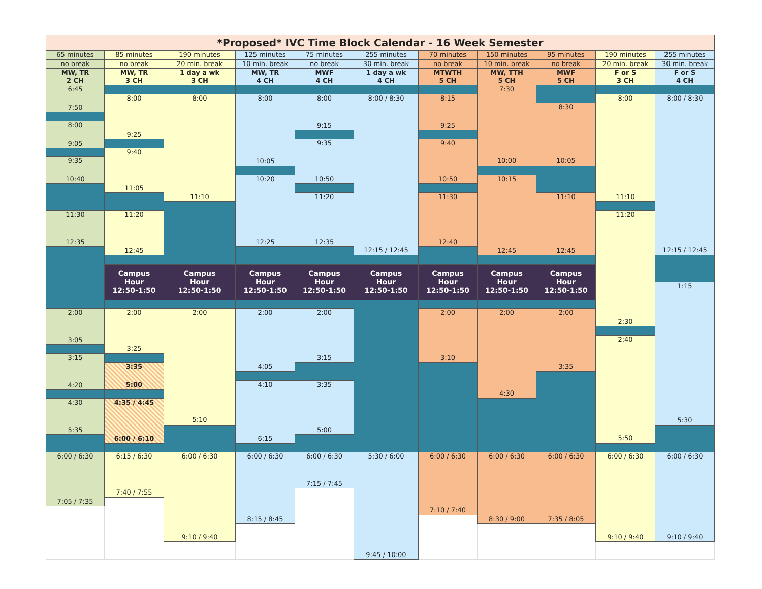| *Proposed* IVC Time Block Calendar - 16 Week Semester | | | | | | | | | | |
| 65 minutes | 85 minutes | 190 minutes | 125 minutes | 75 minutes | 255 minutes | 70 minutes | 150 minutes | 95 minutes | 190 minutes | 255 minutes |
| no break | no break | 20 min. break | 10 min. break | no break | 30 min. break | no break | 10 min. break | no break | 20 min. break | 30 min. break |
| MW, TR 2 CH | MW, TR 3 CH | 1 day a wk 3 CH | MW, TR 4 CH | MWF 4 CH | 1 day a wk 4 CH | MTWTH 5 CH | MW, TTH 5 CH | MWF 5 CH | F or S 3 CH | F or S 4 CH |
| 6:45 7:50 | | | | | | | 7:30 10:00 | | | |
| | 8:00 9:25 | 8:00 11:10 | 8:00 10:05 | 8:00 9:15 | 8:00 / 8:30 12:15 / 12:45 | 8:15 9:25 | | | 8:00 11:10 | 8:00 / 8:30 12:15 / 12:45 |
| | | | | | | | | 8:30 10:05 | | |
| 8:00 9:05 | | | | | | | | | | |
| | | | | 9:35 10:50 | | 9:40 10:50 | | | | |
| | 9:40 11:05 | | | | | | | | | |
| 9:35 10:40 | | | | | | | | | | |
| | | | 10:20 12:25 | | | | 10:15 12:45 | | | |
| | | | | 11:20 12:35 | | 11:30 12:40 | | 11:10 12:45 | | |
| 11:30 12:35 | 11:20 12:45 | | | | | | | | 11:20 2:30 | |
| | Campus Hour 12:50-1:50 | Campus Hour 12:50-1:50 | Campus Hour 12:50-1:50 | Campus Hour 12:50-1:50 | Campus Hour 12:50-1:50 | Campus Hour 12:50-1:50 | Campus Hour 12:50-1:50 | Campus Hour 12:50-1:50 | | |
| | | | | | | | | | | 1:15 5:30 |
| 2:00 3:05 | 2:00 3:25 | 2:00 5:10 | 2:00 4:05 | 2:00 3:15 | | 2:00 3:10 | 2:00 4:30 | 2:00 3:35 | | |
| | | | | | | | | | 2:40 5:50 | |
| 3:15 4:20 | | | | | | | | | | |
| | 3:35 5:00 | | | | | | | | | |
| | | | 4:10 6:15 | 3:35 5:00 | | | | | | |
| 4:30 5:35 | 4:35 / 4:45 6:00 / 6:10 | | | | | | | | | |
| 6:00 / 6:30 7:05 / 7:35 | 6:15 / 6:30 7:40 / 7:55 | 6:00 / 6:30 9:10 / 9:40 | 6:00 / 6:30 8:15 / 8:45 | 6:00 / 6:30 7:15 / 7:45 | 5:30 / 6:00 9:45 / 10:00 | 6:00 / 6:30 7:10 / 7:40 | 6:00 / 6:30 8:30 / 9:00 | 6:00 / 6:30 7:35 / 8:05 | 6:00 / 6:30 9:10 / 9:40 | 6:00 / 6:30 9:10 / 9:40 |